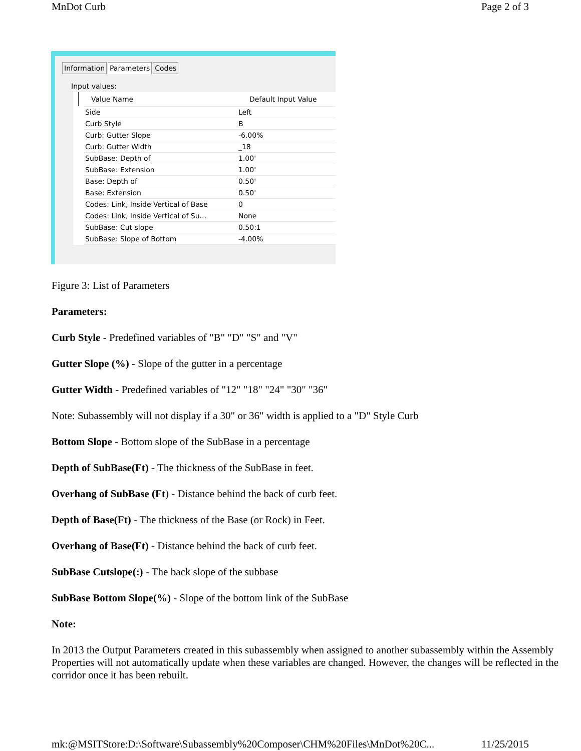MnDot Curb Page 2 of 3
Information Parameters Codes
Input values:
| Value Name | Default Input Value |
| --- | --- |
| Side | Left |
| Curb Style | B |
| Curb: Gutter Slope | -6.00% |
| Curb: Gutter Width | _18 |
| SubBase: Depth of | 1.00' |
| SubBase: Extension | 1.00' |
| Base: Depth of | 0.50' |
| Base: Extension | 0.50' |
| Codes: Link, Inside Vertical of Base | 0 |
| Codes: Link, Inside Vertical of Su... | None |
| SubBase: Cut slope | 0.50:1 |
| SubBase: Slope of Bottom | -4.00% |
Figure 3: List of Parameters
Parameters:
Curb Style - Predefined variables of "B" "D" "S" and "V"
Gutter Slope (%) - Slope of the gutter in a percentage
Gutter Width - Predefined variables of "12" "18" "24" "30" "36"
Note: Subassembly will not display if a 30" or 36" width is applied to a "D" Style Curb
Bottom Slope - Bottom slope of the SubBase in a percentage
Depth of SubBase(Ft) - The thickness of the SubBase in feet.
Overhang of SubBase (Ft) - Distance behind the back of curb feet.
Depth of Base(Ft) - The thickness of the Base (or Rock) in Feet.
Overhang of Base(Ft) - Distance behind the back of curb feet.
SubBase Cutslope(:) - The back slope of the subbase
SubBase Bottom Slope(%) - Slope of the bottom link of the SubBase
Note:
In 2013 the Output Parameters created in this subassembly when assigned to another subassembly within the Assembly Properties will not automatically update when these variables are changed. However, the changes will be reflected in the corridor once it has been rebuilt.
mk:@MSITStore:D:\Software\Subassembly%20Composer\CHM%20Files\MnDot%20C... 11/25/2015